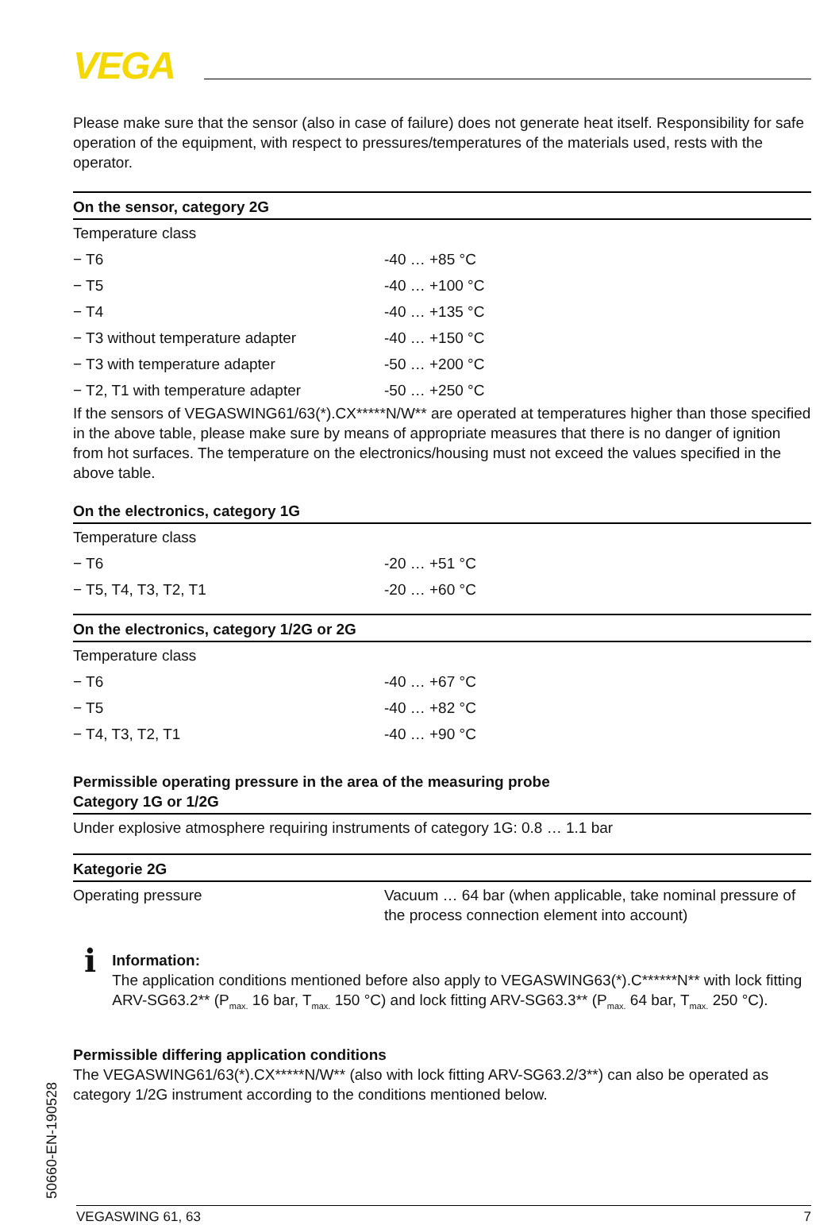VEGA
Please make sure that the sensor (also in case of failure) does not generate heat itself. Responsibility for safe operation of the equipment, with respect to pressures/temperatures of the materials used, rests with the operator.
| On the sensor, category 2G | |
| --- | --- |
| Temperature class | |
| − T6 | -40 … +85 °C |
| − T5 | -40 … +100 °C |
| − T4 | -40 … +135 °C |
| − T3 without temperature adapter | -40 … +150 °C |
| − T3 with temperature adapter | -50 … +200 °C |
| − T2, T1 with temperature adapter | -50 … +250 °C |
If the sensors of VEGASWING61/63(*).CX*****N/W** are operated at temperatures higher than those specified in the above table, please make sure by means of appropriate measures that there is no danger of ignition from hot surfaces. The temperature on the electronics/housing must not exceed the values specified in the above table.
| On the electronics, category 1G | |
| --- | --- |
| Temperature class | |
| − T6 | -20 … +51 °C |
| − T5, T4, T3, T2, T1 | -20 … +60 °C |
| On the electronics, category 1/2G or 2G | |
| --- | --- |
| Temperature class | |
| − T6 | -40 … +67 °C |
| − T5 | -40 … +82 °C |
| − T4, T3, T2, T1 | -40 … +90 °C |
| Permissible operating pressure in the area of the measuring probe Category 1G or 1/2G |
| --- |
| Under explosive atmosphere requiring instruments of category 1G: 0.8 … 1.1 bar |
| Kategorie 2G | |
| --- | --- |
| Operating pressure | Vacuum … 64 bar (when applicable, take nominal pressure of the process connection element into account) |
i
Information:
The application conditions mentioned before also apply to VEGASWING63(*).C******N** with lock fitting ARV-SG63.2** (P<sub>max.</sub> 16 bar, T<sub>max.</sub> 150 °C) and lock fitting ARV-SG63.3** (P<sub>max.</sub> 64 bar, T<sub>max.</sub> 250 °C).
Permissible differing application conditions
The VEGASWING61/63(*).CX*****N/W** (also with lock fitting ARV-SG63.2/3**) can also be operated as category 1/2G instrument according to the conditions mentioned below.
50660-EN-190528
VEGASWING 61, 63 7